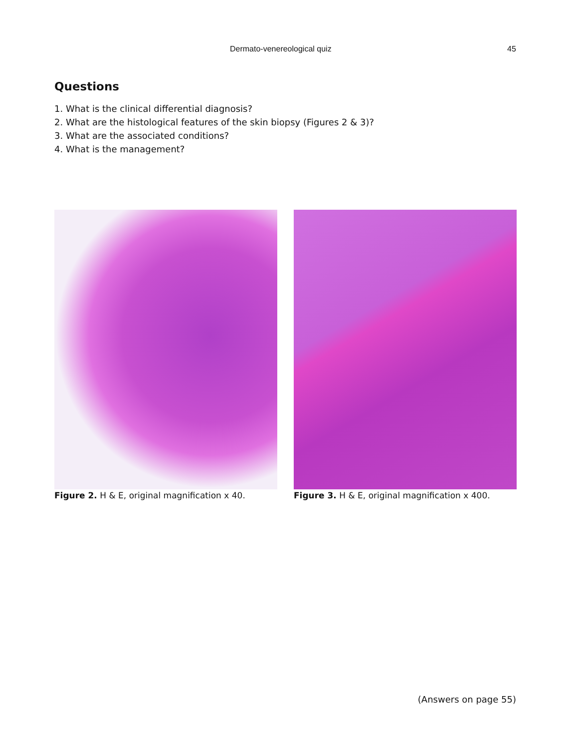Dermato-venereological quiz 45
Questions
1. What is the clinical differential diagnosis?
2. What are the histological features of the skin biopsy (Figures 2 & 3)?
3. What are the associated conditions?
4. What is the management?
Figure 2. H & E, original magnification x 40. Figure 3. H & E, original magnification x 400.
(Answers on page 55)